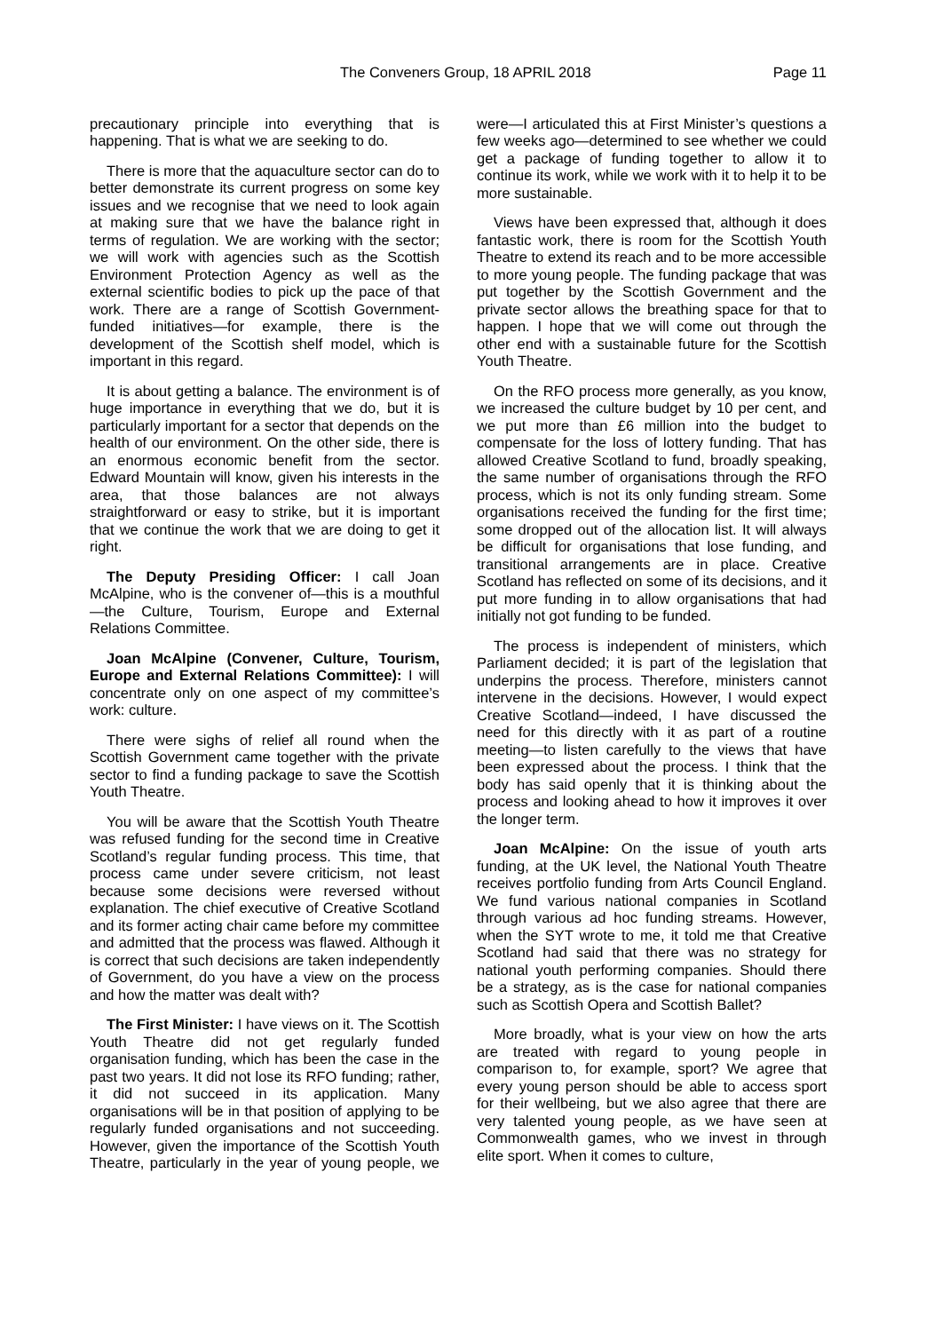The Conveners Group, 18 APRIL 2018 Page 11
precautionary principle into everything that is happening. That is what we are seeking to do.
There is more that the aquaculture sector can do to better demonstrate its current progress on some key issues and we recognise that we need to look again at making sure that we have the balance right in terms of regulation. We are working with the sector; we will work with agencies such as the Scottish Environment Protection Agency as well as the external scientific bodies to pick up the pace of that work. There are a range of Scottish Government-funded initiatives—for example, there is the development of the Scottish shelf model, which is important in this regard.
It is about getting a balance. The environment is of huge importance in everything that we do, but it is particularly important for a sector that depends on the health of our environment. On the other side, there is an enormous economic benefit from the sector. Edward Mountain will know, given his interests in the area, that those balances are not always straightforward or easy to strike, but it is important that we continue the work that we are doing to get it right.
The Deputy Presiding Officer: I call Joan McAlpine, who is the convener of—this is a mouthful—the Culture, Tourism, Europe and External Relations Committee.
Joan McAlpine (Convener, Culture, Tourism, Europe and External Relations Committee): I will concentrate only on one aspect of my committee’s work: culture.
There were sighs of relief all round when the Scottish Government came together with the private sector to find a funding package to save the Scottish Youth Theatre.
You will be aware that the Scottish Youth Theatre was refused funding for the second time in Creative Scotland’s regular funding process. This time, that process came under severe criticism, not least because some decisions were reversed without explanation. The chief executive of Creative Scotland and its former acting chair came before my committee and admitted that the process was flawed. Although it is correct that such decisions are taken independently of Government, do you have a view on the process and how the matter was dealt with?
The First Minister: I have views on it. The Scottish Youth Theatre did not get regularly funded organisation funding, which has been the case in the past two years. It did not lose its RFO funding; rather, it did not succeed in its application. Many organisations will be in that position of applying to be regularly funded organisations and not succeeding. However, given the importance of the Scottish Youth Theatre, particularly in the year of young people, we were—I articulated this at First Minister’s questions a few weeks ago—determined to see whether we could get a package of funding together to allow it to continue its work, while we work with it to help it to be more sustainable.
Views have been expressed that, although it does fantastic work, there is room for the Scottish Youth Theatre to extend its reach and to be more accessible to more young people. The funding package that was put together by the Scottish Government and the private sector allows the breathing space for that to happen. I hope that we will come out through the other end with a sustainable future for the Scottish Youth Theatre.
On the RFO process more generally, as you know, we increased the culture budget by 10 per cent, and we put more than £6 million into the budget to compensate for the loss of lottery funding. That has allowed Creative Scotland to fund, broadly speaking, the same number of organisations through the RFO process, which is not its only funding stream. Some organisations received the funding for the first time; some dropped out of the allocation list. It will always be difficult for organisations that lose funding, and transitional arrangements are in place. Creative Scotland has reflected on some of its decisions, and it put more funding in to allow organisations that had initially not got funding to be funded.
The process is independent of ministers, which Parliament decided; it is part of the legislation that underpins the process. Therefore, ministers cannot intervene in the decisions. However, I would expect Creative Scotland—indeed, I have discussed the need for this directly with it as part of a routine meeting—to listen carefully to the views that have been expressed about the process. I think that the body has said openly that it is thinking about the process and looking ahead to how it improves it over the longer term.
Joan McAlpine: On the issue of youth arts funding, at the UK level, the National Youth Theatre receives portfolio funding from Arts Council England. We fund various national companies in Scotland through various ad hoc funding streams. However, when the SYT wrote to me, it told me that Creative Scotland had said that there was no strategy for national youth performing companies. Should there be a strategy, as is the case for national companies such as Scottish Opera and Scottish Ballet?
More broadly, what is your view on how the arts are treated with regard to young people in comparison to, for example, sport? We agree that every young person should be able to access sport for their wellbeing, but we also agree that there are very talented young people, as we have seen at Commonwealth games, who we invest in through elite sport. When it comes to culture,